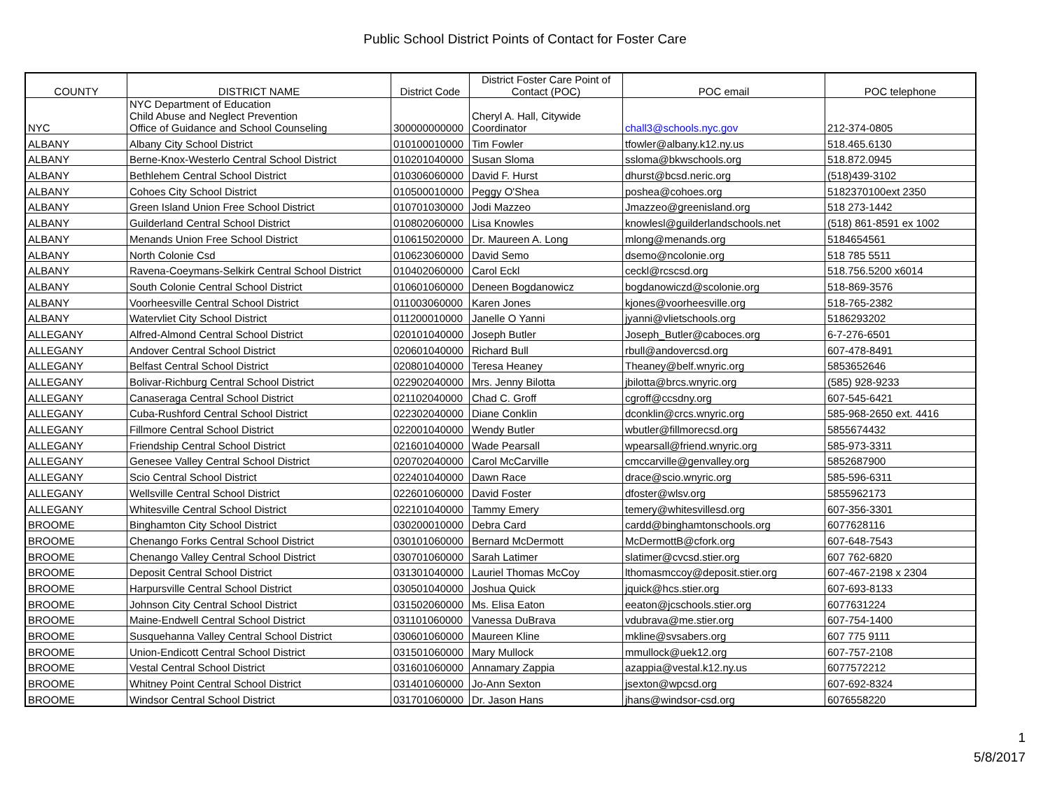Public School District Points of Contact for Foster Care
| COUNTY | DISTRICT NAME | District Code | District Foster Care Point of Contact (POC) | POC email | POC telephone |
| --- | --- | --- | --- | --- | --- |
| NYC | NYC Department of Education Child Abuse and Neglect Prevention Office of Guidance and School Counseling | 300000000000 | Cheryl A. Hall, Citywide Coordinator | chall3@schools.nyc.gov | 212-374-0805 |
| ALBANY | Albany City School District | 010100010000 | Tim Fowler | tfowler@albany.k12.ny.us | 518.465.6130 |
| ALBANY | Berne-Knox-Westerlo Central School District | 010201040000 | Susan Sloma | ssloma@bkwschools.org | 518.872.0945 |
| ALBANY | Bethlehem Central School District | 010306060000 | David F. Hurst | dhurst@bcsd.neric.org | (518)439-3102 |
| ALBANY | Cohoes City School District | 010500010000 | Peggy O'Shea | poshea@cohoes.org | 5182370100ext 2350 |
| ALBANY | Green Island Union Free School District | 010701030000 | Jodi Mazzeo | Jmazzeo@greenisland.org | 518 273-1442 |
| ALBANY | Guilderland Central School District | 010802060000 | Lisa Knowles | knowlesl@guilderlandschools.net | (518) 861-8591 ex 1002 |
| ALBANY | Menands Union Free School District | 010615020000 | Dr. Maureen A. Long | mlong@menands.org | 5184654561 |
| ALBANY | North Colonie Csd | 010623060000 | David Semo | dsemo@ncolonie.org | 518 785 5511 |
| ALBANY | Ravena-Coeymans-Selkirk Central School District | 010402060000 | Carol Eckl | ceckl@rcscsd.org | 518.756.5200 x6014 |
| ALBANY | South Colonie Central School District | 010601060000 | Deneen Bogdanowicz | bogdanowiczd@scolonie.org | 518-869-3576 |
| ALBANY | Voorheesville Central School District | 011003060000 | Karen Jones | kjones@voorheesville.org | 518-765-2382 |
| ALBANY | Watervliet City School District | 011200010000 | Janelle O Yanni | jyanni@vlietschools.org | 5186293202 |
| ALLEGANY | Alfred-Almond Central School District | 020101040000 | Joseph Butler | Joseph_Butler@caboces.org | 6-7-276-6501 |
| ALLEGANY | Andover Central School District | 020601040000 | Richard Bull | rbull@andovercsd.org | 607-478-8491 |
| ALLEGANY | Belfast Central School District | 020801040000 | Teresa Heaney | Theaney@belf.wnyric.org | 5853652646 |
| ALLEGANY | Bolivar-Richburg Central School District | 022902040000 | Mrs. Jenny Bilotta | jbilotta@brcs.wnyric.org | (585) 928-9233 |
| ALLEGANY | Canaseraga Central School District | 021102040000 | Chad C. Groff | cgroff@ccsdny.org | 607-545-6421 |
| ALLEGANY | Cuba-Rushford Central School District | 022302040000 | Diane Conklin | dconklin@crcs.wnyric.org | 585-968-2650 ext. 4416 |
| ALLEGANY | Fillmore Central School District | 022001040000 | Wendy Butler | wbutler@fillmorecsd.org | 5855674432 |
| ALLEGANY | Friendship Central School District | 021601040000 | Wade Pearsall | wpearsall@friend.wnyric.org | 585-973-3311 |
| ALLEGANY | Genesee Valley Central School District | 020702040000 | Carol McCarville | cmccarville@genvalley.org | 5852687900 |
| ALLEGANY | Scio Central School District | 022401040000 | Dawn Race | drace@scio.wnyric.org | 585-596-6311 |
| ALLEGANY | Wellsville Central School District | 022601060000 | David Foster | dfoster@wlsv.org | 5855962173 |
| ALLEGANY | Whitesville Central School District | 022101040000 | Tammy Emery | temery@whitesvillesd.org | 607-356-3301 |
| BROOME | Binghamton City School District | 030200010000 | Debra Card | cardd@binghamtonschools.org | 6077628116 |
| BROOME | Chenango Forks Central School District | 030101060000 | Bernard McDermott | McDermottB@cfork.org | 607-648-7543 |
| BROOME | Chenango Valley Central School District | 030701060000 | Sarah Latimer | slatimer@cvcsd.stier.org | 607 762-6820 |
| BROOME | Deposit Central School District | 031301040000 | Lauriel Thomas McCoy | lthomasmccoy@deposit.stier.org | 607-467-2198 x 2304 |
| BROOME | Harpursville Central School District | 030501040000 | Joshua Quick | jquick@hcs.stier.org | 607-693-8133 |
| BROOME | Johnson City Central School District | 031502060000 | Ms. Elisa Eaton | eeaton@jcschools.stier.org | 6077631224 |
| BROOME | Maine-Endwell Central School District | 031101060000 | Vanessa DuBrava | vdubrava@me.stier.org | 607-754-1400 |
| BROOME | Susquehanna Valley Central School District | 030601060000 | Maureen Kline | mkline@svsabers.org | 607 775 9111 |
| BROOME | Union-Endicott Central School District | 031501060000 | Mary Mullock | mmullock@uek12.org | 607-757-2108 |
| BROOME | Vestal Central School District | 031601060000 | Annamary Zappia | azappia@vestal.k12.ny.us | 6077572212 |
| BROOME | Whitney Point Central School District | 031401060000 | Jo-Ann Sexton | jsexton@wpcsd.org | 607-692-8324 |
| BROOME | Windsor Central School District | 031701060000 | Dr. Jason Hans | jhans@windsor-csd.org | 6076558220 |
1
5/8/2017